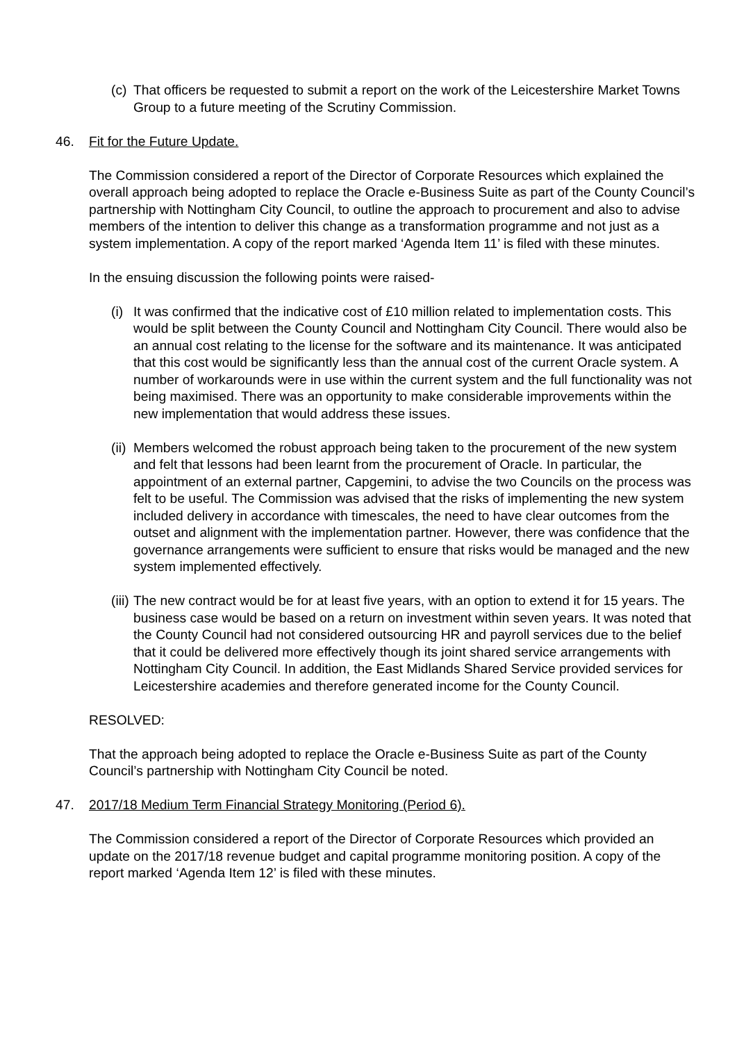(c) That officers be requested to submit a report on the work of the Leicestershire Market Towns Group to a future meeting of the Scrutiny Commission.
46. Fit for the Future Update.
The Commission considered a report of the Director of Corporate Resources which explained the overall approach being adopted to replace the Oracle e-Business Suite as part of the County Council’s partnership with Nottingham City Council, to outline the approach to procurement and also to advise members of the intention to deliver this change as a transformation programme and not just as a system implementation. A copy of the report marked ‘Agenda Item 11’ is filed with these minutes.
In the ensuing discussion the following points were raised-
(i) It was confirmed that the indicative cost of £10 million related to implementation costs. This would be split between the County Council and Nottingham City Council. There would also be an annual cost relating to the license for the software and its maintenance. It was anticipated that this cost would be significantly less than the annual cost of the current Oracle system. A number of workarounds were in use within the current system and the full functionality was not being maximised. There was an opportunity to make considerable improvements within the new implementation that would address these issues.
(ii) Members welcomed the robust approach being taken to the procurement of the new system and felt that lessons had been learnt from the procurement of Oracle. In particular, the appointment of an external partner, Capgemini, to advise the two Councils on the process was felt to be useful. The Commission was advised that the risks of implementing the new system included delivery in accordance with timescales, the need to have clear outcomes from the outset and alignment with the implementation partner. However, there was confidence that the governance arrangements were sufficient to ensure that risks would be managed and the new system implemented effectively.
(iii) The new contract would be for at least five years, with an option to extend it for 15 years. The business case would be based on a return on investment within seven years. It was noted that the County Council had not considered outsourcing HR and payroll services due to the belief that it could be delivered more effectively though its joint shared service arrangements with Nottingham City Council. In addition, the East Midlands Shared Service provided services for Leicestershire academies and therefore generated income for the County Council.
RESOLVED:
That the approach being adopted to replace the Oracle e-Business Suite as part of the County Council’s partnership with Nottingham City Council be noted.
47. 2017/18 Medium Term Financial Strategy Monitoring (Period 6).
The Commission considered a report of the Director of Corporate Resources which provided an update on the 2017/18 revenue budget and capital programme monitoring position. A copy of the report marked ‘Agenda Item 12’ is filed with these minutes.